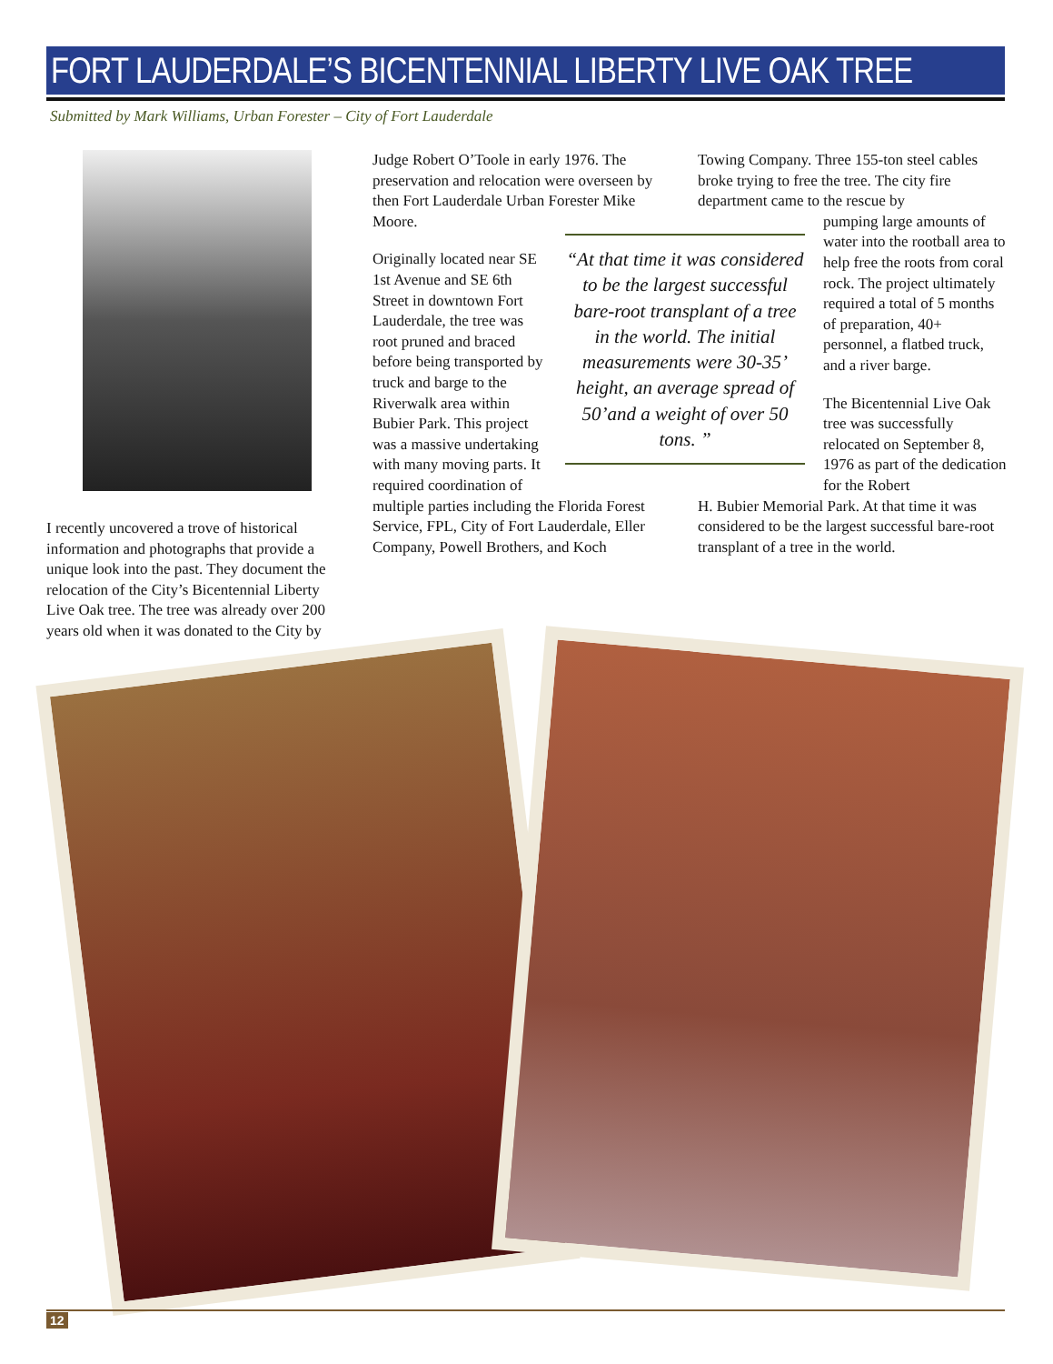FORT LAUDERDALE’S BICENTENNIAL LIBERTY LIVE OAK TREE
Submitted by Mark Williams, Urban Forester – City of Fort Lauderdale
I recently uncovered a trove of historical information and photographs that provide a unique look into the past. They document the relocation of the City’s Bicentennial Liberty Live Oak tree. The tree was already over 200 years old when it was donated to the City by
Judge Robert O’Toole in early 1976. The preservation and relocation were overseen by then Fort Lauderdale Urban Forester Mike Moore.
Originally located near SE 1st Avenue and SE 6th Street in downtown Fort Lauderdale, the tree was root pruned and braced before being transported by truck and barge to the Riverwalk area within Bubier Park. This project was a massive undertaking with many moving parts. It required coordination of
multiple parties including the Florida Forest Service, FPL, City of Fort Lauderdale, Eller Company, Powell Brothers, and Koch
“At that time it was considered to be the largest successful bare-root transplant of a tree in the world. The initial measurements were 30-35’ height, an average spread of 50’and a weight of over 50 tons. ”
Towing Company. Three 155-ton steel cables broke trying to free the tree. The city fire department came to the rescue by
pumping large amounts of water into the rootball area to help free the roots from coral rock. The project ultimately required a total of 5 months of preparation, 40+ personnel, a flatbed truck, and a river barge.
The Bicentennial Live Oak tree was successfully relocated on September 8, 1976 as part of the dedication for the Robert
H. Bubier Memorial Park. At that time it was considered to be the largest successful bare-root transplant of a tree in the world.
12